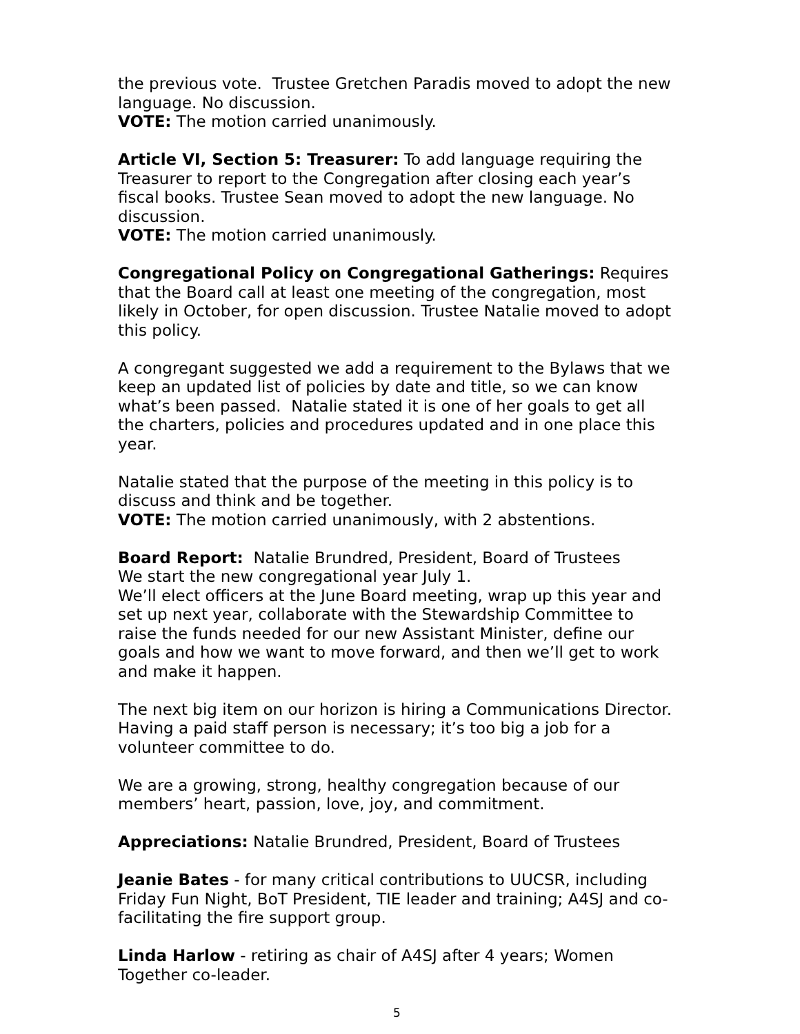the previous vote. Trustee Gretchen Paradis moved to adopt the new language. No discussion.
VOTE: The motion carried unanimously.
Article VI, Section 5: Treasurer: To add language requiring the Treasurer to report to the Congregation after closing each year’s fiscal books. Trustee Sean moved to adopt the new language. No discussion.
VOTE: The motion carried unanimously.
Congregational Policy on Congregational Gatherings: Requires that the Board call at least one meeting of the congregation, most likely in October, for open discussion. Trustee Natalie moved to adopt this policy.
A congregant suggested we add a requirement to the Bylaws that we keep an updated list of policies by date and title, so we can know what’s been passed. Natalie stated it is one of her goals to get all the charters, policies and procedures updated and in one place this year.
Natalie stated that the purpose of the meeting in this policy is to discuss and think and be together.
VOTE: The motion carried unanimously, with 2 abstentions.
Board Report: Natalie Brundred, President, Board of Trustees
We start the new congregational year July 1.
We’ll elect officers at the June Board meeting, wrap up this year and set up next year, collaborate with the Stewardship Committee to raise the funds needed for our new Assistant Minister, define our goals and how we want to move forward, and then we’ll get to work and make it happen.
The next big item on our horizon is hiring a Communications Director. Having a paid staff person is necessary; it’s too big a job for a volunteer committee to do.
We are a growing, strong, healthy congregation because of our members’ heart, passion, love, joy, and commitment.
Appreciations: Natalie Brundred, President, Board of Trustees
Jeanie Bates - for many critical contributions to UUCSR, including Friday Fun Night, BoT President, TIE leader and training; A4SJ and co-facilitating the fire support group.
Linda Harlow - retiring as chair of A4SJ after 4 years; Women Together co-leader.
5